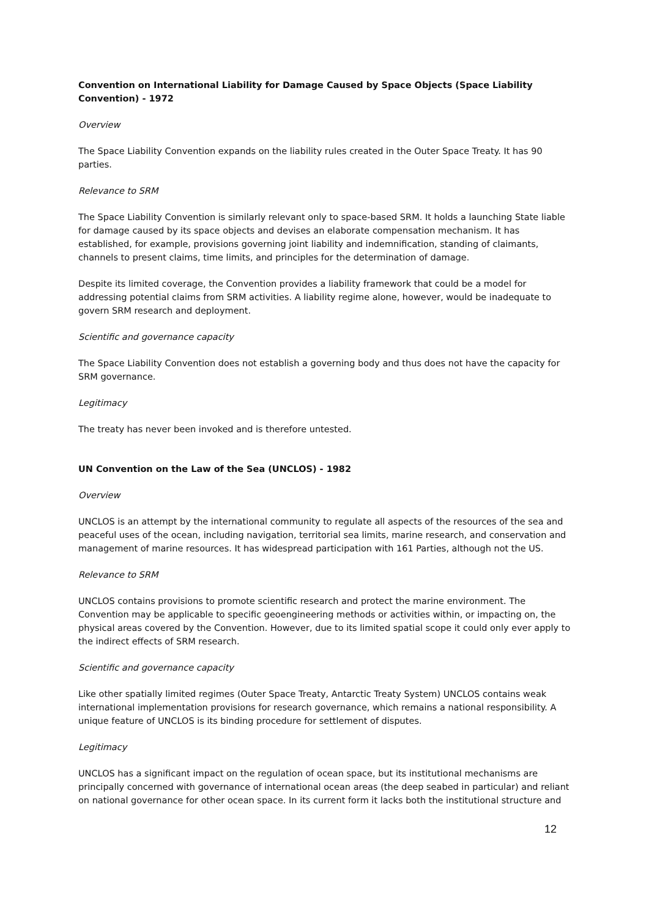Convention on International Liability for Damage Caused by Space Objects (Space Liability Convention) - 1972
Overview
The Space Liability Convention expands on the liability rules created in the Outer Space Treaty. It has 90 parties.
Relevance to SRM
The Space Liability Convention is similarly relevant only to space-based SRM. It holds a launching State liable for damage caused by its space objects and devises an elaborate compensation mechanism. It has established, for example, provisions governing joint liability and indemnification, standing of claimants, channels to present claims, time limits, and principles for the determination of damage.
Despite its limited coverage, the Convention provides a liability framework that could be a model for addressing potential claims from SRM activities. A liability regime alone, however, would be inadequate to govern SRM research and deployment.
Scientific and governance capacity
The Space Liability Convention does not establish a governing body and thus does not have the capacity for SRM governance.
Legitimacy
The treaty has never been invoked and is therefore untested.
UN Convention on the Law of the Sea (UNCLOS) - 1982
Overview
UNCLOS is an attempt by the international community to regulate all aspects of the resources of the sea and peaceful uses of the ocean, including navigation, territorial sea limits, marine research, and conservation and management of marine resources. It has widespread participation with 161 Parties, although not the US.
Relevance to SRM
UNCLOS contains provisions to promote scientific research and protect the marine environment. The Convention may be applicable to specific geoengineering methods or activities within, or impacting on, the physical areas covered by the Convention. However, due to its limited spatial scope it could only ever apply to the indirect effects of SRM research.
Scientific and governance capacity
Like other spatially limited regimes (Outer Space Treaty, Antarctic Treaty System) UNCLOS contains weak international implementation provisions for research governance, which remains a national responsibility. A unique feature of UNCLOS is its binding procedure for settlement of disputes.
Legitimacy
UNCLOS has a significant impact on the regulation of ocean space, but its institutional mechanisms are principally concerned with governance of international ocean areas (the deep seabed in particular) and reliant on national governance for other ocean space. In its current form it lacks both the institutional structure and
12